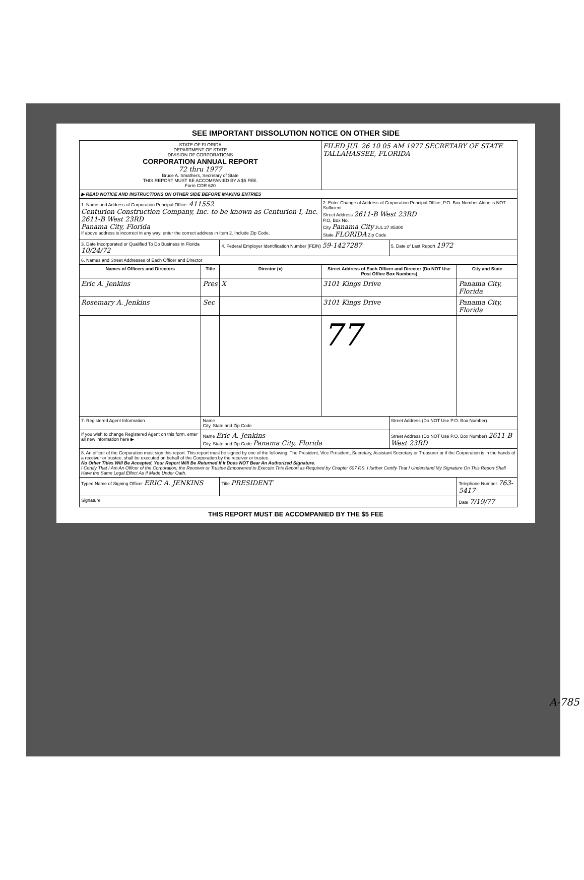SEE IMPORTANT DISSOLUTION NOTICE ON OTHER SIDE
| STATE OF FLORIDA DEPARTMENT OF STATE DIVISION OF CORPORATIONS CORPORATION ANNUAL REPORT 72 thru 1977 Bruce A. Smathers, Secretary of State THIS REPORT MUST BE ACCOMPANIED BY A $5 FEE. Form COR 620 | | | FILED JUL 26 10 05 AM 1977 SECRETARY OF STATE TALLAHASSEE, FLORIDA | | |
| ▶ READ NOTICE AND INSTRUCTIONS ON OTHER SIDE BEFORE MAKING ENTRIES | | | | | |
| 1. Name and Address of Corporation Principal Office: 411552 Centurion Construction Company, Inc. to be known as Centurion I, Inc. 2611-B West 23RD Panama City, Florida If above address is incorrect in any way, enter the correct address in Item 2. Include Zip Code. | | | 2. Enter Change of Address of Corporation Principal Office, P.O. Box Number Alone is NOT Sufficient. Street Address 2611-B West 23RD P.O. Box No. City Panama City JUL 27 85300 State FLORIDA Zip Code | | |
| 3. Date Incorporated or Qualified To Do Business in Florida 10/24/72 | | 4. Federal Employer Identification Number (FEIN) 59-1427287 | | 5. Date of Last Report 1972 | |
| 6. Names and Street Addresses of Each Officer and Director | | | | | |
| Names of Officers and Directors | Title | Director (x) | Street Address of Each Officer and Director (Do NOT Use Post Office Box Numbers) | | City and State |
| Eric A. Jenkins | Pres | X | 3101 Kings Drive | | Panama City, Florida |
| Rosemary A. Jenkins | Sec | | 3101 Kings Drive | | Panama City, Florida |
| | | | 77 | | |
| 7. Registered Agent Information | Name City, State and Zip Code | | | Street Address (Do NOT Use P.O. Box Number) | |
| If you wish to change Registered Agent on this form, enter all new information here ▶ | Name Eric A. Jenkins City, State and Zip Code Panama City, Florida | | | Street Address (Do NOT Use P.O. Box Number) 2611-B West 23RD | |
| 8. An officer of the Corporation must sign this report. This report must be signed by one of the following: The President, Vice President, Secretary, Assistant Secretary or Treasurer or if the Corporation is in the hands of a receiver or trustee, shall be executed on behalf of the Corporation by the receiver or trustee. No Other Titles Will Be Accepted, Your Report Will Be Returned If It Does NOT Bear An Authorized Signature. I Certify That I Am An Officer of the Corporation, the Receiver or Trustee Empowered to Execute This Report as Required by Chapter 607 F.S. I further Certify That I Understand My Signature On This Report Shall Have the Same Legal Effect As If Made Under Oath. | | | | | |
| Typed Name of Signing Officer ERIC A. JENKINS | | Title PRESIDENT | | | Telephone Number 763-5417 |
| Signature | | | | | Date 7/19/77 |
THIS REPORT MUST BE ACCOMPANIED BY THE $5 FEE
A-785